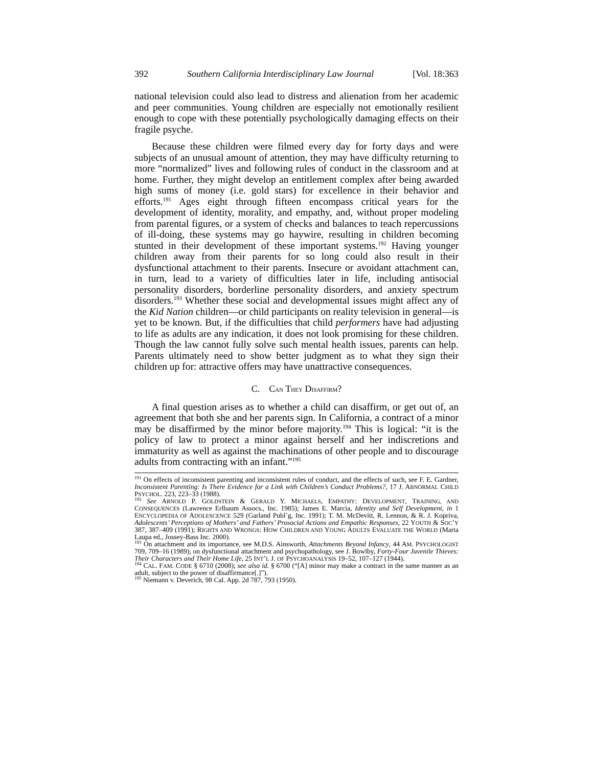392 Southern California Interdisciplinary Law Journal [Vol. 18:363
national television could also lead to distress and alienation from her academic and peer communities. Young children are especially not emotionally resilient enough to cope with these potentially psychologically damaging effects on their fragile psyche.
Because these children were filmed every day for forty days and were subjects of an unusual amount of attention, they may have difficulty returning to more “normalized” lives and following rules of conduct in the classroom and at home. Further, they might develop an entitlement complex after being awarded high sums of money (i.e. gold stars) for excellence in their behavior and efforts.<sup>191</sup> Ages eight through fifteen encompass critical years for the development of identity, morality, and empathy, and, without proper modeling from parental figures, or a system of checks and balances to teach repercussions of ill-doing, these systems may go haywire, resulting in children becoming stunted in their development of these important systems.<sup>192</sup> Having younger children away from their parents for so long could also result in their dysfunctional attachment to their parents. Insecure or avoidant attachment can, in turn, lead to a variety of difficulties later in life, including antisocial personality disorders, borderline personality disorders, and anxiety spectrum disorders.<sup>193</sup> Whether these social and developmental issues might affect any of the Kid Nation children—or child participants on reality television in general—is yet to be known. But, if the difficulties that child performers have had adjusting to life as adults are any indication, it does not look promising for these children. Though the law cannot fully solve such mental health issues, parents can help. Parents ultimately need to show better judgment as to what they sign their children up for: attractive offers may have unattractive consequences.
C. CAN THEY DISAFFIRM?
A final question arises as to whether a child can disaffirm, or get out of, an agreement that both she and her parents sign. In California, a contract of a minor may be disaffirmed by the minor before majority.<sup>194</sup> This is logical: “it is the policy of law to protect a minor against herself and her indiscretions and immaturity as well as against the machinations of other people and to discourage adults from contracting with an infant.”<sup>195</sup>
<sup>191</sup> On effects of inconsistent parenting and inconsistent rules of conduct, and the effects of such, see F. E. Gardner, Inconsistent Parenting: Is There Evidence for a Link with Children’s Conduct Problems?, 17 J. ABNORMAL CHILD PSYCHOL. 223, 223–33 (1988).
<sup>192</sup> See ARNOLD P. GOLDSTEIN & GERALD Y. MICHAELS, EMPATHY: DEVELOPMENT, TRAINING, AND CONSEQUENCES (Lawrence Erlbaum Assocs., Inc. 1985); James E. Marcia, Identity and Self Development, in 1 ENCYCLOPEDIA OF ADOLESCENCE 529 (Garland Publ’g, Inc. 1991); T. M. McDevitt, R. Lennon, & R. J. Kopriva, Adolescents’ Perceptions of Mothers’ and Fathers’ Prosocial Actions and Empathic Responses, 22 YOUTH & SOC’Y 387, 387–409 (1991); RIGHTS AND WRONGS: HOW CHILDREN AND YOUNG ADULTS EVALUATE THE WORLD (Marta Laupa ed., Jossey-Bass Inc. 2000).
<sup>193</sup> On attachment and its importance, see M.D.S. Ainsworth, Attachments Beyond Infancy, 44 AM. PSYCHOLOGIST 709, 709–16 (1989); on dysfunctional attachment and psychopathology, see J. Bowlby, Forty-Four Juvenile Thieves: Their Characters and Their Home Life, 25 INT’L J. OF PSYCHOANALYSIS 19–52, 107–127 (1944).
<sup>194</sup> CAL. FAM. CODE § 6710 (2008); see also id. § 6700 (“[A] minor may make a contract in the same manner as an adult, subject to the power of disaffirmance[.]”).
<sup>195</sup> Niemann v. Deverich, 98 Cal. App. 2d 787, 793 (1950).